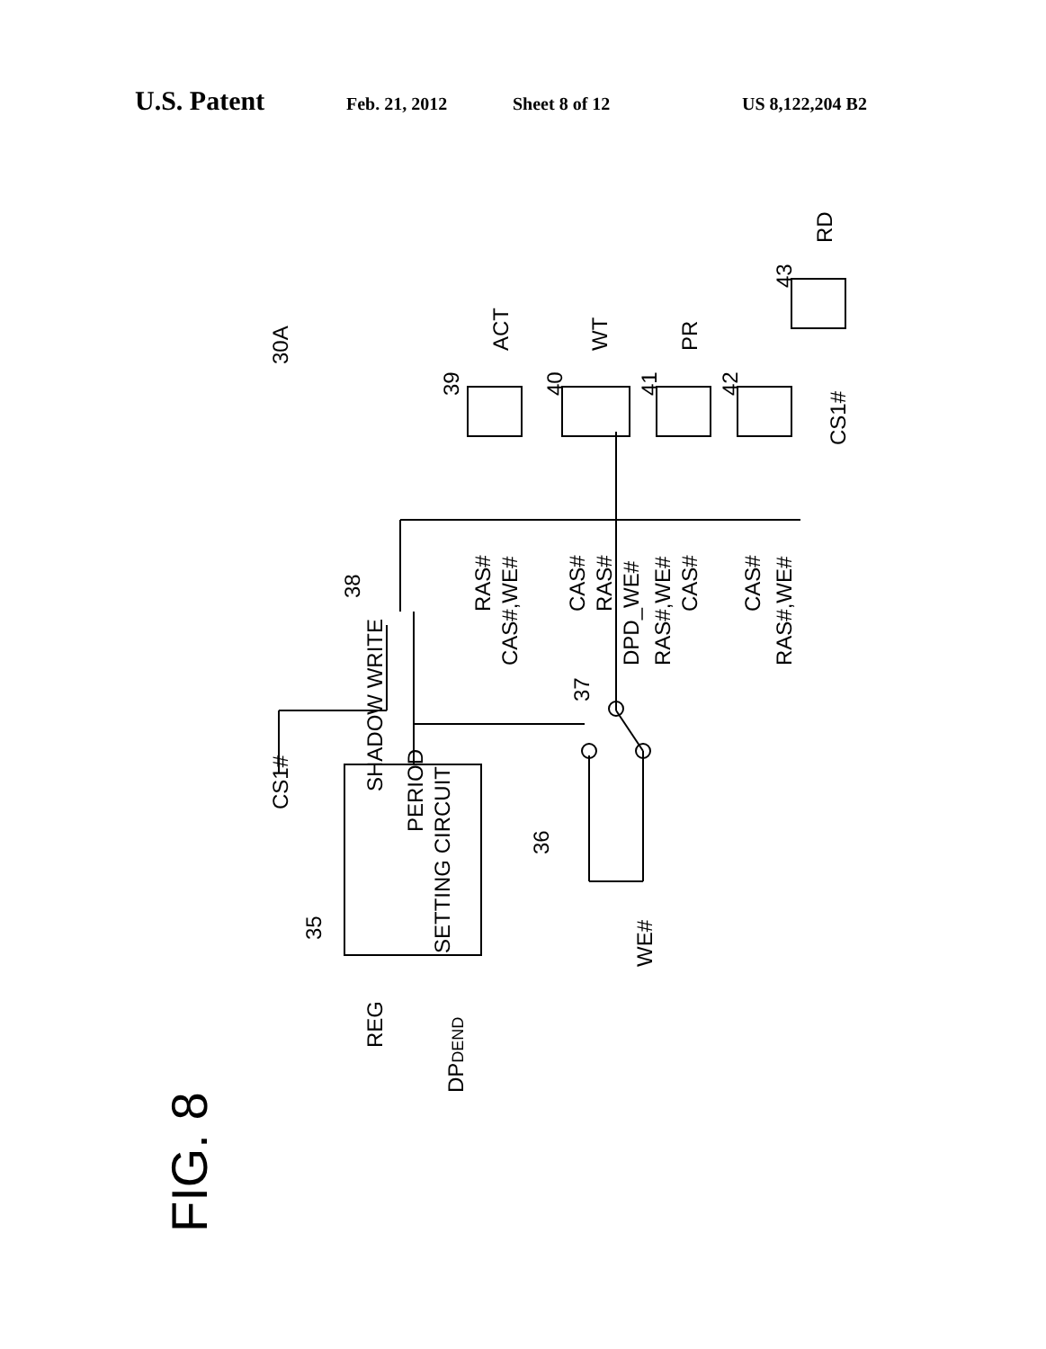U.S. Patent Feb. 21, 2012 Sheet 8 of 12 US 8,122,204 B2
SHADOW WRITE
PERIOD
SETTING CIRCUIT
30A
35
36
37
38
39
40
41
42
43
CS1#
REG
DPDEND
WE#
RAS#
CAS#,WE#
CAS#
RAS#
DPD_WE#
RAS#,WE#
CAS#
CAS#
RAS#,WE#
CS1#
ACT
WT
PR
RD
FIG. 8